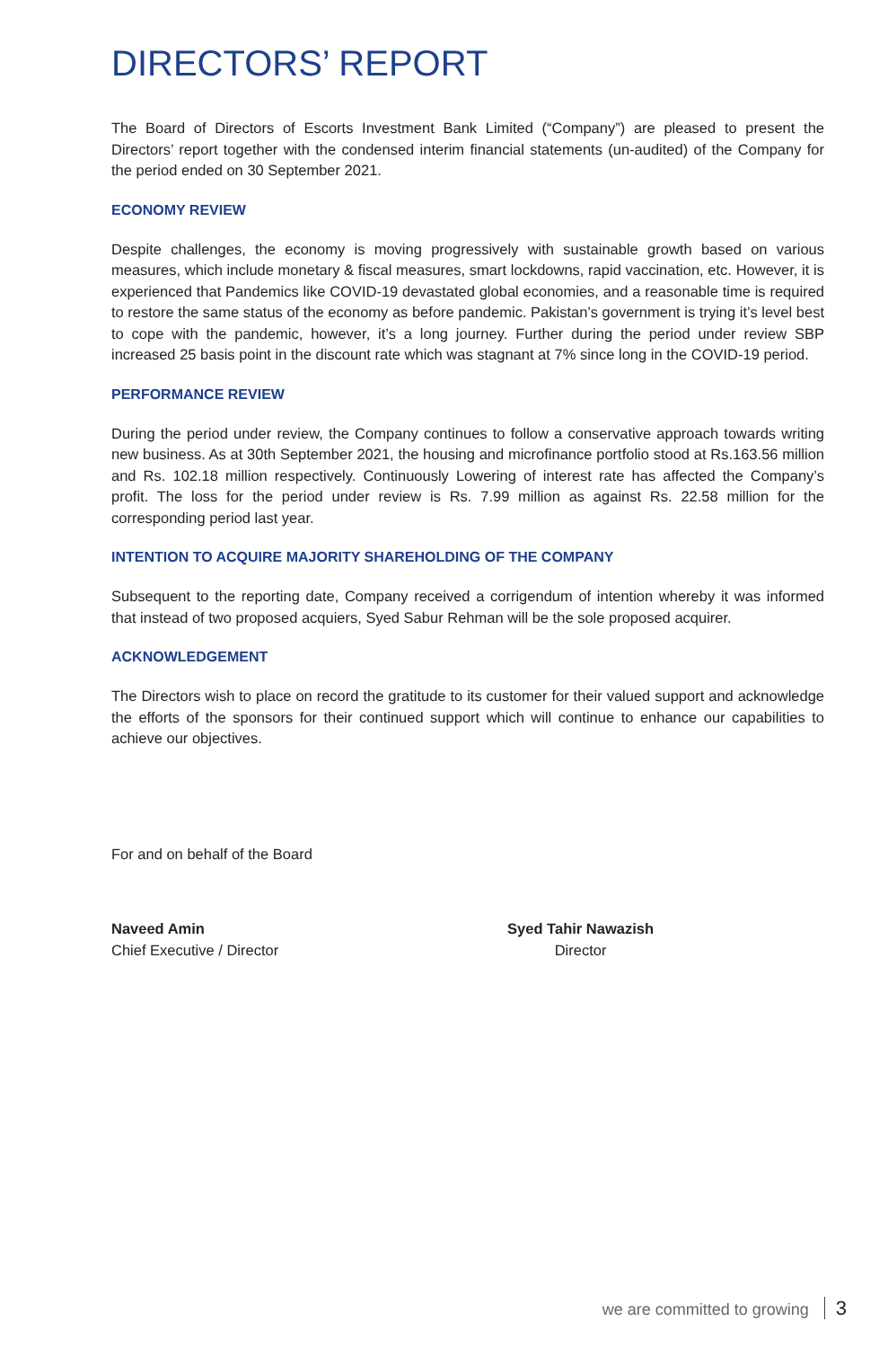DIRECTORS’ REPORT
The Board of Directors of Escorts Investment Bank Limited (“Company”) are pleased to present the Directors’ report together with the condensed interim financial statements (un-audited) of the Company for the period ended on 30 September 2021.
ECONOMY REVIEW
Despite challenges, the economy is moving progressively with sustainable growth based on various measures, which include monetary & fiscal measures, smart lockdowns, rapid vaccination, etc. However, it is experienced that Pandemics like COVID-19 devastated global economies, and a reasonable time is required to restore the same status of the economy as before pandemic. Pakistan’s government is trying it’s level best to cope with the pandemic, however, it’s a long journey. Further during the period under review SBP increased 25 basis point in the discount rate which was stagnant at 7% since long in the COVID-19 period.
PERFORMANCE REVIEW
During the period under review, the Company continues to follow a conservative approach towards writing new business. As at 30th September 2021, the housing and microfinance portfolio stood at Rs.163.56 million and Rs. 102.18 million respectively. Continuously Lowering of interest rate has affected the Company’s profit. The loss for the period under review is Rs. 7.99 million as against Rs. 22.58 million for the corresponding period last year.
INTENTION TO ACQUIRE MAJORITY SHAREHOLDING OF THE COMPANY
Subsequent to the reporting date, Company received a corrigendum of intention whereby it was informed that instead of two proposed acquiers, Syed Sabur Rehman will be the sole proposed acquirer.
ACKNOWLEDGEMENT
The Directors wish to place on record the gratitude to its customer for their valued support and acknowledge the efforts of the sponsors for their continued support which will continue to enhance our capabilities to achieve our objectives.
For and on behalf of the Board
Naveed Amin
Chief Executive / Director
Syed Tahir Nawazish
Director
we are committed to growing 3